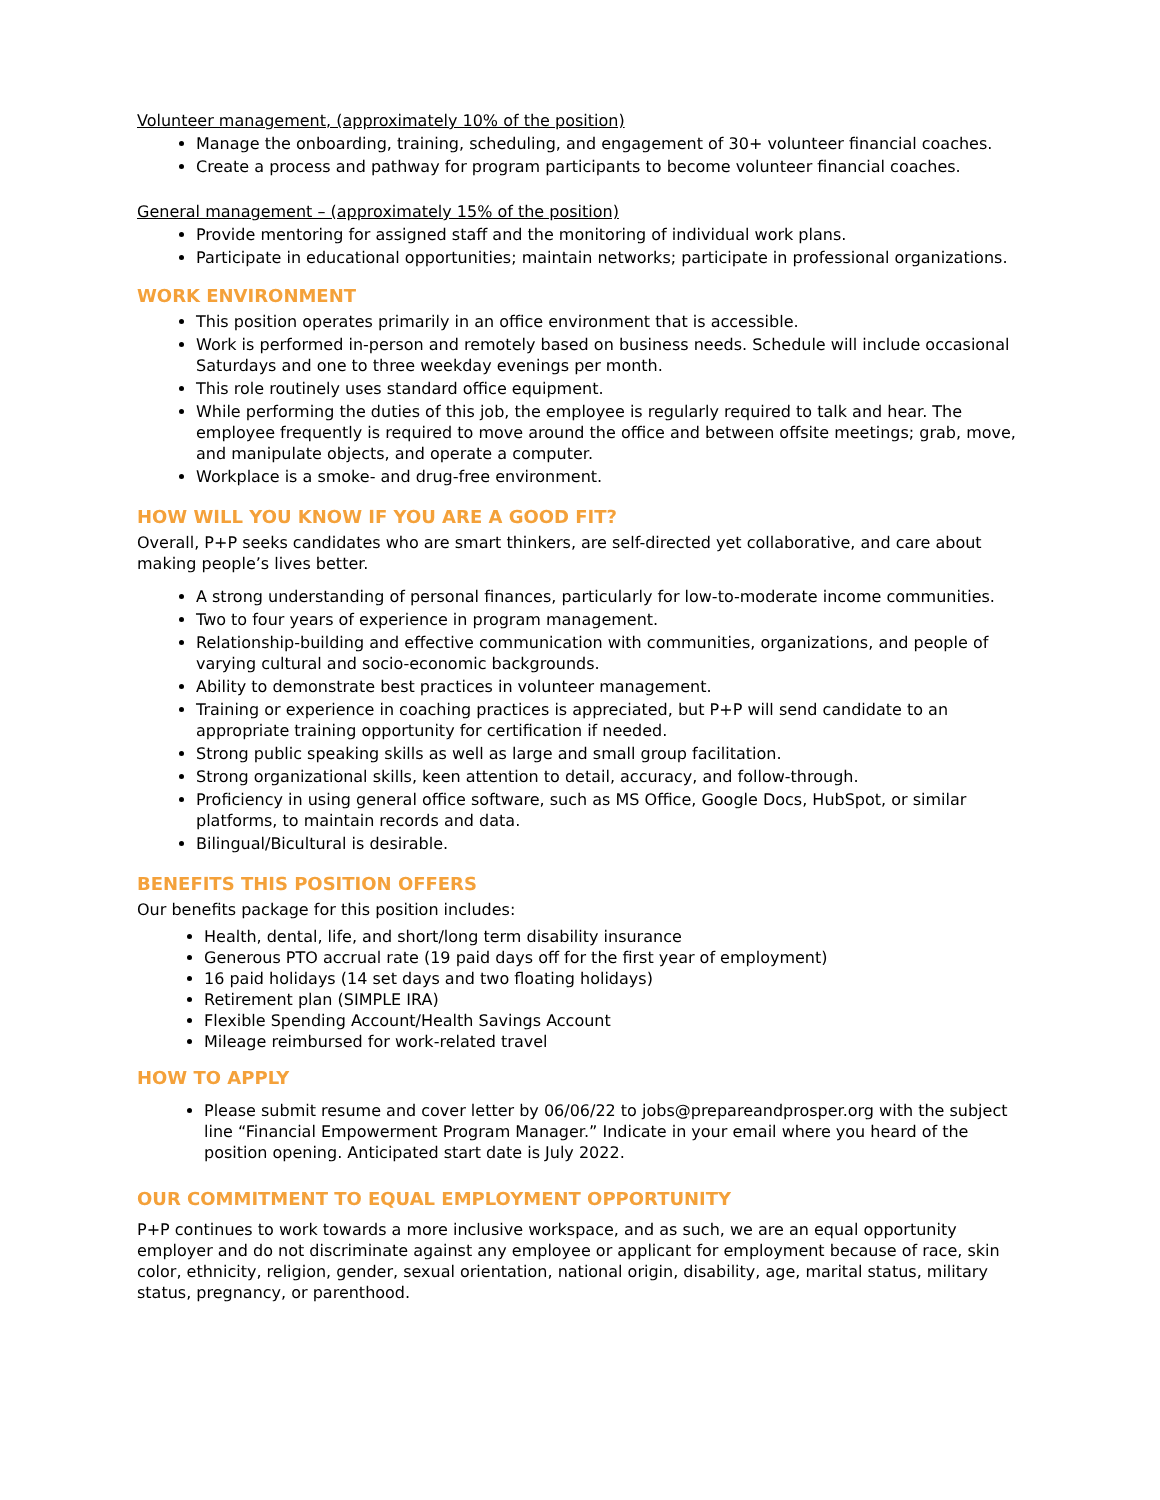Volunteer management, (approximately 10% of the position)
Manage the onboarding, training, scheduling, and engagement of 30+ volunteer financial coaches.
Create a process and pathway for program participants to become volunteer financial coaches.
General management – (approximately 15% of the position)
Provide mentoring for assigned staff and the monitoring of individual work plans.
Participate in educational opportunities; maintain networks; participate in professional organizations.
WORK ENVIRONMENT
This position operates primarily in an office environment that is accessible.
Work is performed in-person and remotely based on business needs. Schedule will include occasional Saturdays and one to three weekday evenings per month.
This role routinely uses standard office equipment.
While performing the duties of this job, the employee is regularly required to talk and hear. The employee frequently is required to move around the office and between offsite meetings; grab, move, and manipulate objects, and operate a computer.
Workplace is a smoke- and drug-free environment.
HOW WILL YOU KNOW IF YOU ARE A GOOD FIT?
Overall, P+P seeks candidates who are smart thinkers, are self-directed yet collaborative, and care about making people’s lives better.
A strong understanding of personal finances, particularly for low-to-moderate income communities.
Two to four years of experience in program management.
Relationship-building and effective communication with communities, organizations, and people of varying cultural and socio-economic backgrounds.
Ability to demonstrate best practices in volunteer management.
Training or experience in coaching practices is appreciated, but P+P will send candidate to an appropriate training opportunity for certification if needed.
Strong public speaking skills as well as large and small group facilitation.
Strong organizational skills, keen attention to detail, accuracy, and follow-through.
Proficiency in using general office software, such as MS Office, Google Docs, HubSpot, or similar platforms, to maintain records and data.
Bilingual/Bicultural is desirable.
BENEFITS THIS POSITION OFFERS
Our benefits package for this position includes:
Health, dental, life, and short/long term disability insurance
Generous PTO accrual rate (19 paid days off for the first year of employment)
16 paid holidays (14 set days and two floating holidays)
Retirement plan (SIMPLE IRA)
Flexible Spending Account/Health Savings Account
Mileage reimbursed for work-related travel
HOW TO APPLY
Please submit resume and cover letter by 06/06/22 to jobs@prepareandprosper.org with the subject line “Financial Empowerment Program Manager.” Indicate in your email where you heard of the position opening. Anticipated start date is July 2022.
OUR COMMITMENT TO EQUAL EMPLOYMENT OPPORTUNITY
P+P continues to work towards a more inclusive workspace, and as such, we are an equal opportunity employer and do not discriminate against any employee or applicant for employment because of race, skin color, ethnicity, religion, gender, sexual orientation, national origin, disability, age, marital status, military status, pregnancy, or parenthood.